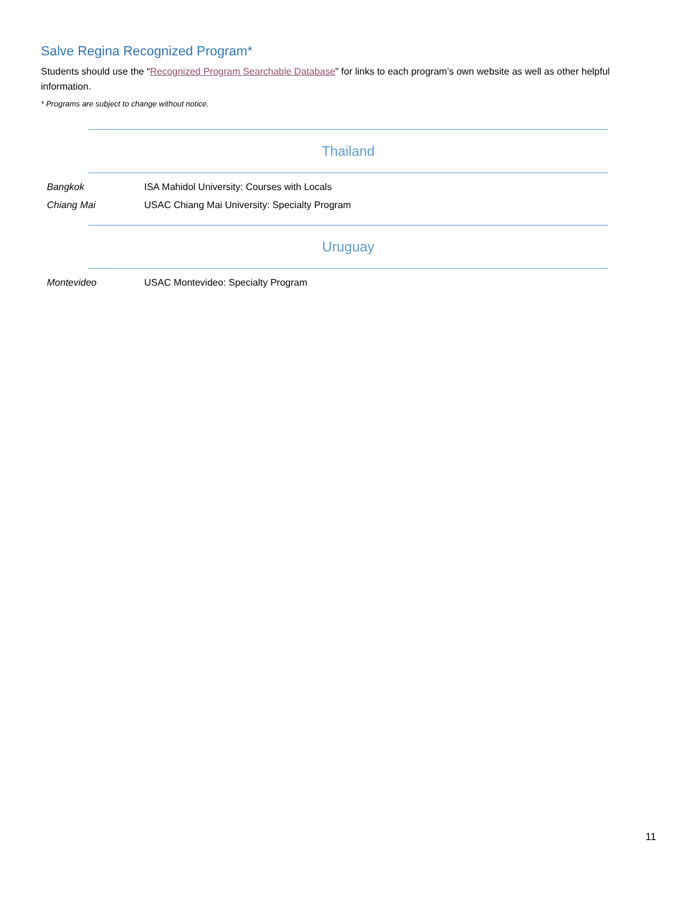Salve Regina Recognized Program*
Students should use the “Recognized Program Searchable Database” for links to each program’s own website as well as other helpful information.
* Programs are subject to change without notice.
Thailand
| Bangkok | ISA Mahidol University: Courses with Locals |
| Chiang Mai | USAC Chiang Mai University: Specialty Program |
Uruguay
| Montevideo | USAC Montevideo: Specialty Program |
11